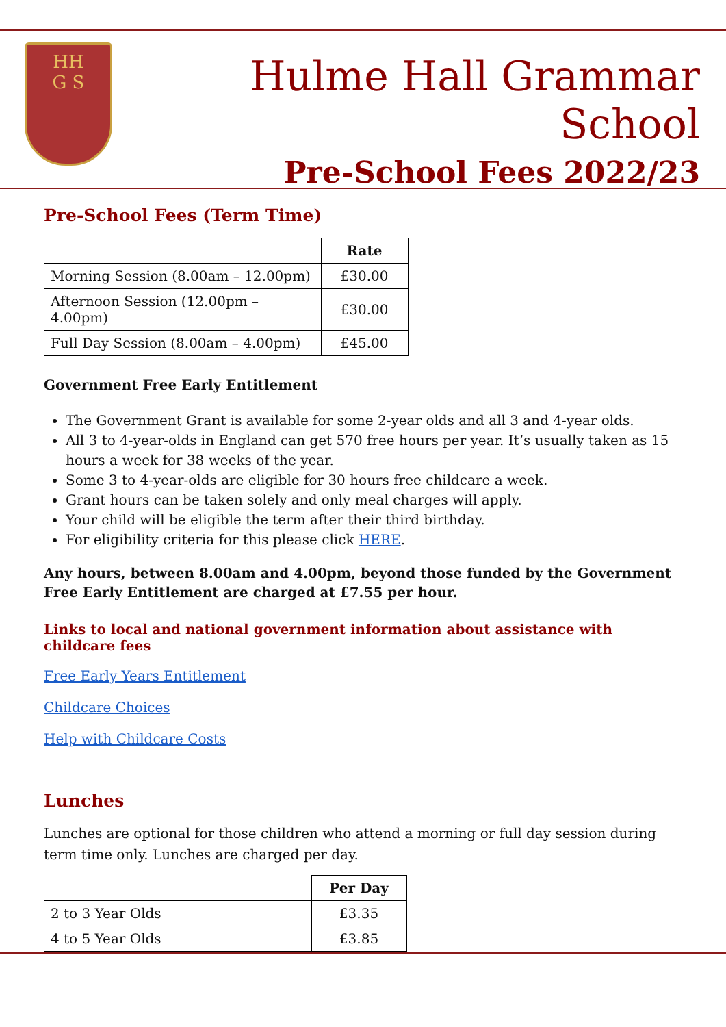HH
G S
Hulme Hall Grammar School
Pre-School Fees 2022/23
Pre-School Fees (Term Time)
| | Rate |
| Morning Session (8.00am – 12.00pm) | £30.00 |
| Afternoon Session (12.00pm – 4.00pm) | £30.00 |
| Full Day Session (8.00am – 4.00pm) | £45.00 |
Government Free Early Entitlement
The Government Grant is available for some 2-year olds and all 3 and 4-year olds.
All 3 to 4-year-olds in England can get 570 free hours per year. It’s usually taken as 15 hours a week for 38 weeks of the year.
Some 3 to 4-year-olds are eligible for 30 hours free childcare a week.
Grant hours can be taken solely and only meal charges will apply.
Your child will be eligible the term after their third birthday.
For eligibility criteria for this please click HERE.
Any hours, between 8.00am and 4.00pm, beyond those funded by the Government Free Early Entitlement are charged at £7.55 per hour.
Links to local and national government information about assistance with childcare fees
Free Early Years Entitlement
Childcare Choices
Help with Childcare Costs
Lunches
Lunches are optional for those children who attend a morning or full day session during term time only. Lunches are charged per day.
| | Per Day |
| 2 to 3 Year Olds | £3.35 |
| 4 to 5 Year Olds | £3.85 |